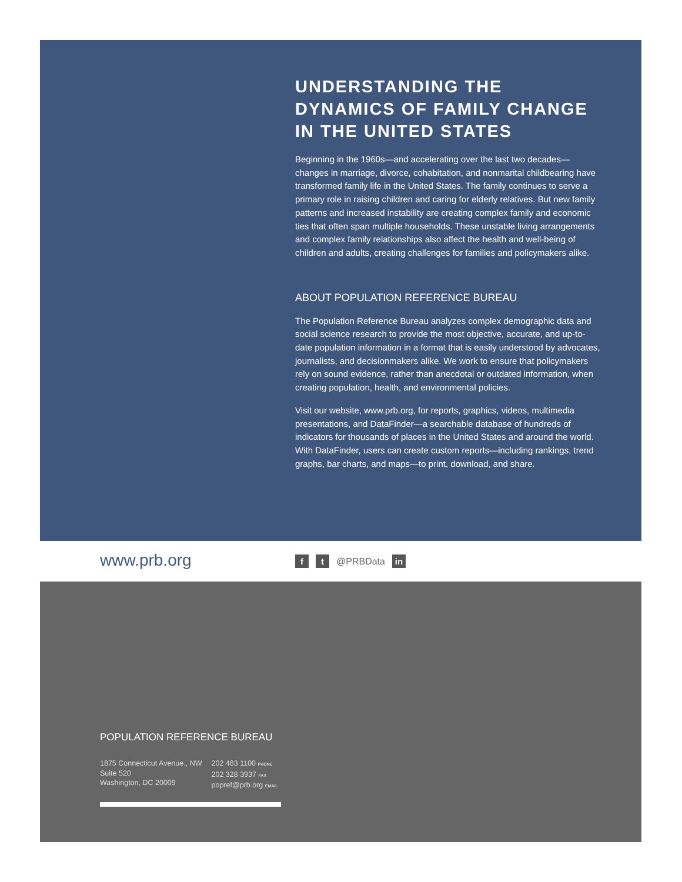UNDERSTANDING THE DYNAMICS OF FAMILY CHANGE IN THE UNITED STATES
Beginning in the 1960s—and accelerating over the last two decades—changes in marriage, divorce, cohabitation, and nonmarital childbearing have transformed family life in the United States. The family continues to serve a primary role in raising children and caring for elderly relatives. But new family patterns and increased instability are creating complex family and economic ties that often span multiple households. These unstable living arrangements and complex family relationships also affect the health and well-being of children and adults, creating challenges for families and policymakers alike.
ABOUT POPULATION REFERENCE BUREAU
The Population Reference Bureau analyzes complex demographic data and social science research to provide the most objective, accurate, and up-to-date population information in a format that is easily understood by advocates, journalists, and decisionmakers alike. We work to ensure that policymakers rely on sound evidence, rather than anecdotal or outdated information, when creating population, health, and environmental policies.
Visit our website, www.prb.org, for reports, graphics, videos, multimedia presentations, and DataFinder—a searchable database of hundreds of indicators for thousands of places in the United States and around the world. With DataFinder, users can create custom reports—including rankings, trend graphs, bar charts, and maps—to print, download, and share.
www.prb.org ft @PRBData in
POPULATION REFERENCE BUREAU
1875 Connecticut Avenue., NW
Suite 520
Washington, DC 20009
202 483 1100 PHONE
202 328 3937 FAX
popref@prb.org EMAIL